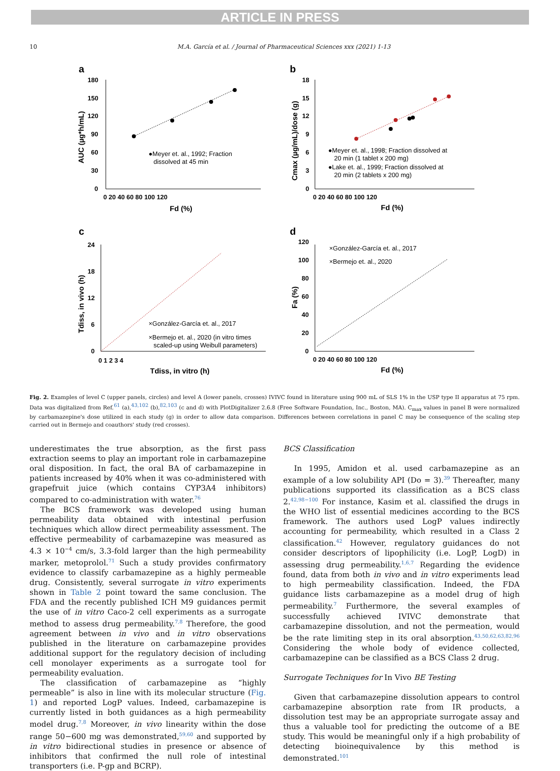ARTICLE IN PRESS
10 M.A. García et al. / Journal of Pharmaceutical Sciences xxx (2021) 1-13
a
180
150
120
90
60
30
0
0 20 40 60 80 100 120
Fd (%)
AUC (µg*h/mL)
●Meyer et. al., 1992; Fraction
dissolved at 45 min
b
18
15
12
9
6
3
0
0 20 40 60 80 100 120
Fd (%)
Cmax (µg/mL)/dose (g)
●Meyer et. al., 1998; Fraction dissolved at
20 min (1 tablet x 200 mg)
●Lake et. al., 1999; Fraction dissolved at
20 min (2 tablets x 200 mg)
c
24
18
12
6
0
0 1 2 3 4
Tdiss, in vitro (h)
Tdiss, in vivo (h)
×González-García et. al., 2017
×Bermejo et. al., 2020 (in vitro times
scaled-up using Weibull parameters)
d
120
100
80
60
40
20
0
0 20 40 60 80 100 120
Fd (%)
Fa (%)
×González-García et. al., 2017
×Bermejo et. al., 2020
Fig. 2. Examples of level C (upper panels, circles) and level A (lower panels, crosses) IVIVC found in literature using 900 mL of SLS 1% in the USP type II apparatus at 75 rpm. Data was digitalized from Ref.<sup>61</sup> (a),<sup>43,102</sup> (b),<sup>82,103</sup> (c and d) with PlotDigitalizer 2.6.8 (Free Software Foundation, Inc., Boston, MA). C<sub>max</sub> values in panel B were normalized by carbamazepine's dose utilized in each study (g) in order to allow data comparison. Differences between correlations in panel C may be consequence of the scaling step carried out in Bermejo and coauthors' study (red crosses).
underestimates the true absorption, as the first pass extraction seems to play an important role in carbamazepine oral disposition. In fact, the oral BA of carbamazepine in patients increased by 40% when it was co-administered with grapefruit juice (which contains CYP3A4 inhibitors) compared to co-administration with water.<sup>76</sup>
The BCS framework was developed using human permeability data obtained with intestinal perfusion techniques which allow direct permeability assessment. The effective permeability of carbamazepine was measured as 4.3 × 10<sup>−4</sup> cm/s, 3.3-fold larger than the high permeability marker, metoprolol.<sup>71</sup> Such a study provides confirmatory evidence to classify carbamazepine as a highly permeable drug. Consistently, several surrogate in vitro experiments shown in Table 2 point toward the same conclusion. The FDA and the recently published ICH M9 guidances permit the use of in vitro Caco-2 cell experiments as a surrogate method to assess drug permeability.<sup>7,8</sup> Therefore, the good agreement between in vivo and in vitro observations published in the literature on carbamazepine provides additional support for the regulatory decision of including cell monolayer experiments as a surrogate tool for permeability evaluation.
The classification of carbamazepine as “highly permeable” is also in line with its molecular structure (Fig. 1) and reported LogP values. Indeed, carbamazepine is currently listed in both guidances as a high permeability model drug.<sup>7,8</sup> Moreover, in vivo linearity within the dose range 50−600 mg was demonstrated,<sup>59,60</sup> and supported by in vitro bidirectional studies in presence or absence of inhibitors that confirmed the null role of intestinal transporters (i.e. P-gp and BCRP).
BCS Classification
In 1995, Amidon et al. used carbamazepine as an example of a low solubility API (Do = 3).<sup>39</sup> Thereafter, many publications supported its classification as a BCS class 2.<sup>42,98−100</sup> For instance, Kasim et al. classified the drugs in the WHO list of essential medicines according to the BCS framework. The authors used LogP values indirectly accounting for permeability, which resulted in a Class 2 classification.<sup>42</sup> However, regulatory guidances do not consider descriptors of lipophilicity (i.e. LogP, LogD) in assessing drug permeability.<sup>1,6,7</sup> Regarding the evidence found, data from both in vivo and in vitro experiments lead to high permeability classification. Indeed, the FDA guidance lists carbamazepine as a model drug of high permeability.<sup>7</sup> Furthermore, the several examples of successfully achieved IVIVC demonstrate that carbamazepine dissolution, and not the permeation, would be the rate limiting step in its oral absorption.<sup>43,50,62,63,82,96</sup> Considering the whole body of evidence collected, carbamazepine can be classified as a BCS Class 2 drug.
Surrogate Techniques for In Vivo BE Testing
Given that carbamazepine dissolution appears to control carbamazepine absorption rate from IR products, a dissolution test may be an appropriate surrogate assay and thus a valuable tool for predicting the outcome of a BE study. This would be meaningful only if a high probability of detecting bioinequivalence by this method is demonstrated.<sup>101</sup>